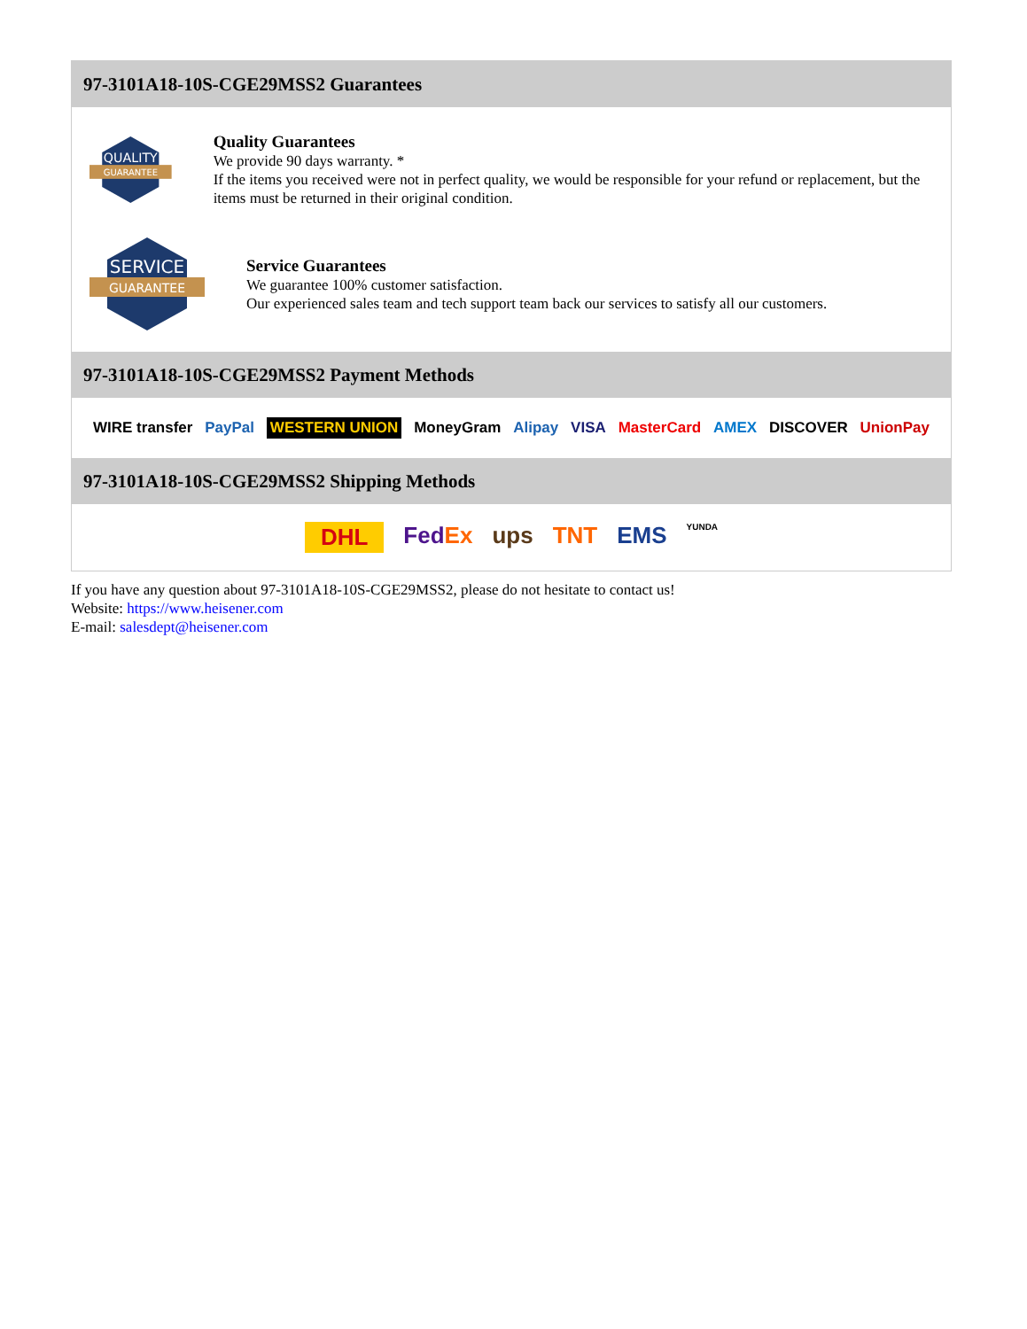97-3101A18-10S-CGE29MSS2 Guarantees
QUALITY
GUARANTEE
Quality Guarantees
We provide 90 days warranty. *
If the items you received were not in perfect quality, we would be responsible for your refund or replacement, but the items must be returned in their original condition.
SERVICE
GUARANTEE
Service Guarantees
We guarantee 100% customer satisfaction.
Our experienced sales team and tech support team back our services to satisfy all our customers.
97-3101A18-10S-CGE29MSS2 Payment Methods
WIRE transfer PayPal WESTERN UNION MoneyGram Alipay VISA MasterCard AMEX DISCOVER UnionPay
97-3101A18-10S-CGE29MSS2 Shipping Methods
DHL FedEx ups TNT EMS YUNDA
If you have any question about 97-3101A18-10S-CGE29MSS2, please do not hesitate to contact us!
Website: https://www.heisener.com
E-mail: salesdept@heisener.com